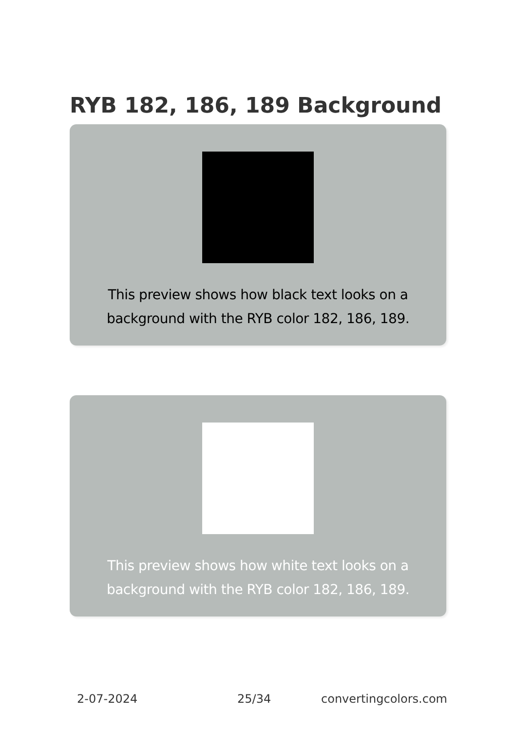RYB 182, 186, 189 Background
This preview shows how black text looks on a
background with the RYB color 182, 186, 189.
This preview shows how white text looks on a
background with the RYB color 182, 186, 189.
2-07-2024 25/34 convertingcolors.com